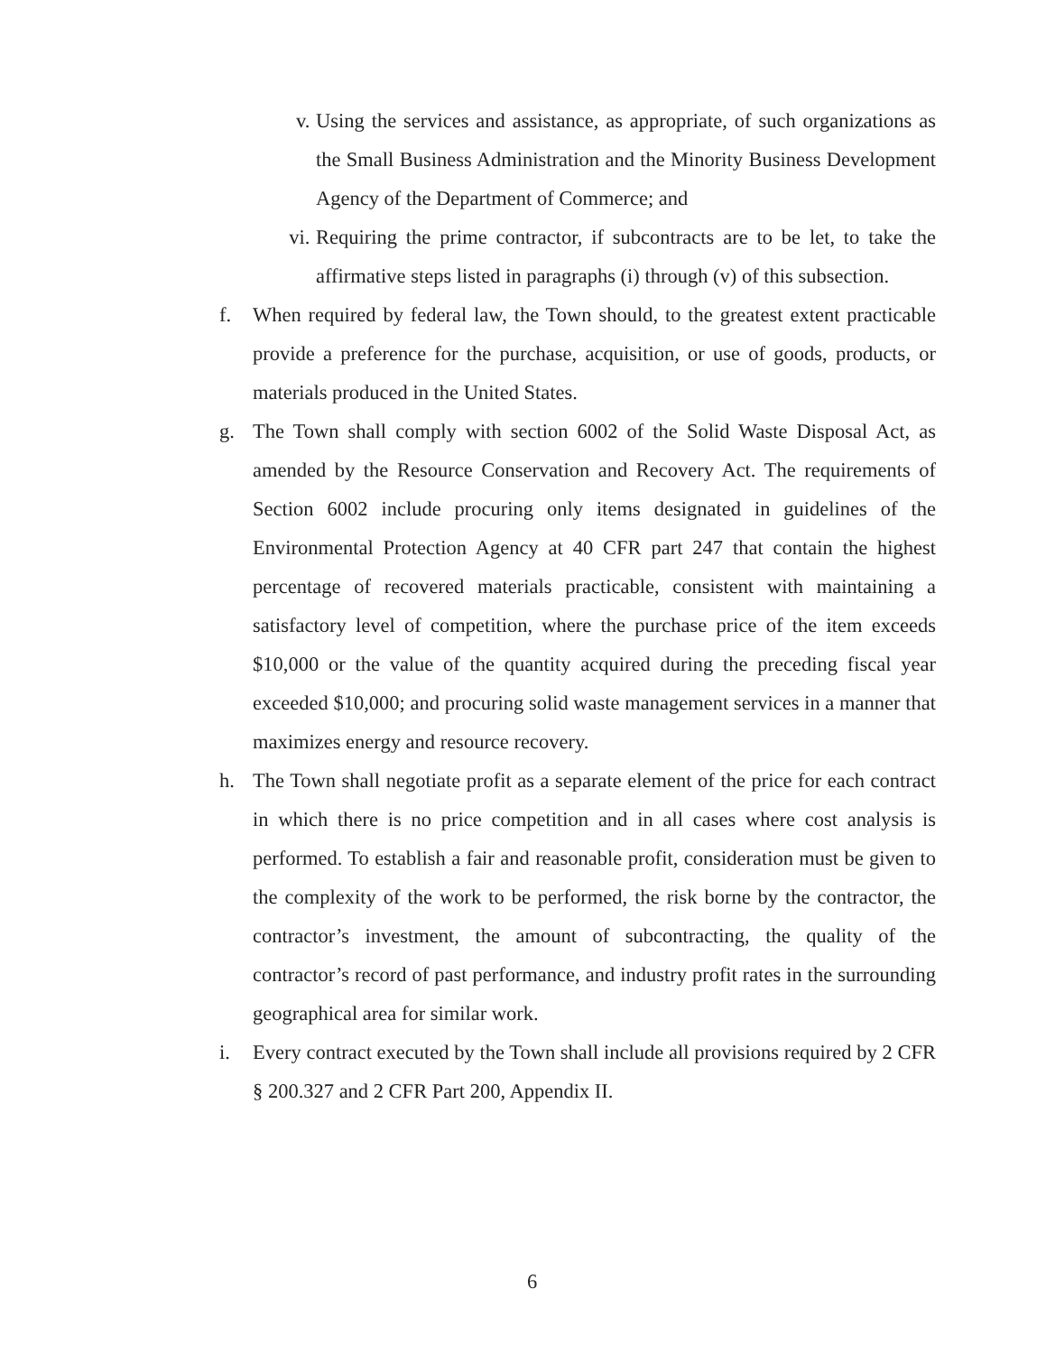v. Using the services and assistance, as appropriate, of such organizations as the Small Business Administration and the Minority Business Development Agency of the Department of Commerce; and
vi. Requiring the prime contractor, if subcontracts are to be let, to take the affirmative steps listed in paragraphs (i) through (v) of this subsection.
f. When required by federal law, the Town should, to the greatest extent practicable provide a preference for the purchase, acquisition, or use of goods, products, or materials produced in the United States.
g. The Town shall comply with section 6002 of the Solid Waste Disposal Act, as amended by the Resource Conservation and Recovery Act. The requirements of Section 6002 include procuring only items designated in guidelines of the Environmental Protection Agency at 40 CFR part 247 that contain the highest percentage of recovered materials practicable, consistent with maintaining a satisfactory level of competition, where the purchase price of the item exceeds $10,000 or the value of the quantity acquired during the preceding fiscal year exceeded $10,000; and procuring solid waste management services in a manner that maximizes energy and resource recovery.
h. The Town shall negotiate profit as a separate element of the price for each contract in which there is no price competition and in all cases where cost analysis is performed. To establish a fair and reasonable profit, consideration must be given to the complexity of the work to be performed, the risk borne by the contractor, the contractor’s investment, the amount of subcontracting, the quality of the contractor’s record of past performance, and industry profit rates in the surrounding geographical area for similar work.
i. Every contract executed by the Town shall include all provisions required by 2 CFR § 200.327 and 2 CFR Part 200, Appendix II.
6